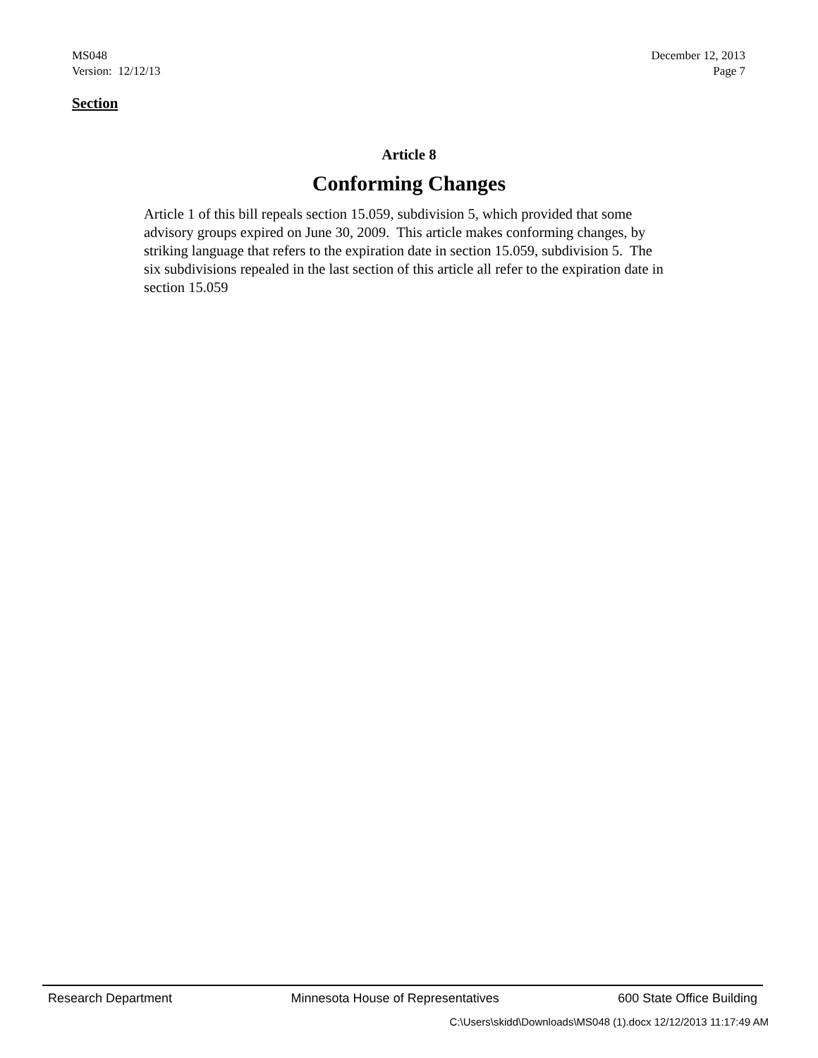MS048
Version: 12/12/13
December 12, 2013
Page 7
Section
Article 8
Conforming Changes
Article 1 of this bill repeals section 15.059, subdivision 5, which provided that some advisory groups expired on June 30, 2009. This article makes conforming changes, by striking language that refers to the expiration date in section 15.059, subdivision 5. The six subdivisions repealed in the last section of this article all refer to the expiration date in section 15.059
Research Department Minnesota House of Representatives 600 State Office Building
C:\Users\skidd\Downloads\MS048 (1).docx 12/12/2013 11:17:49 AM